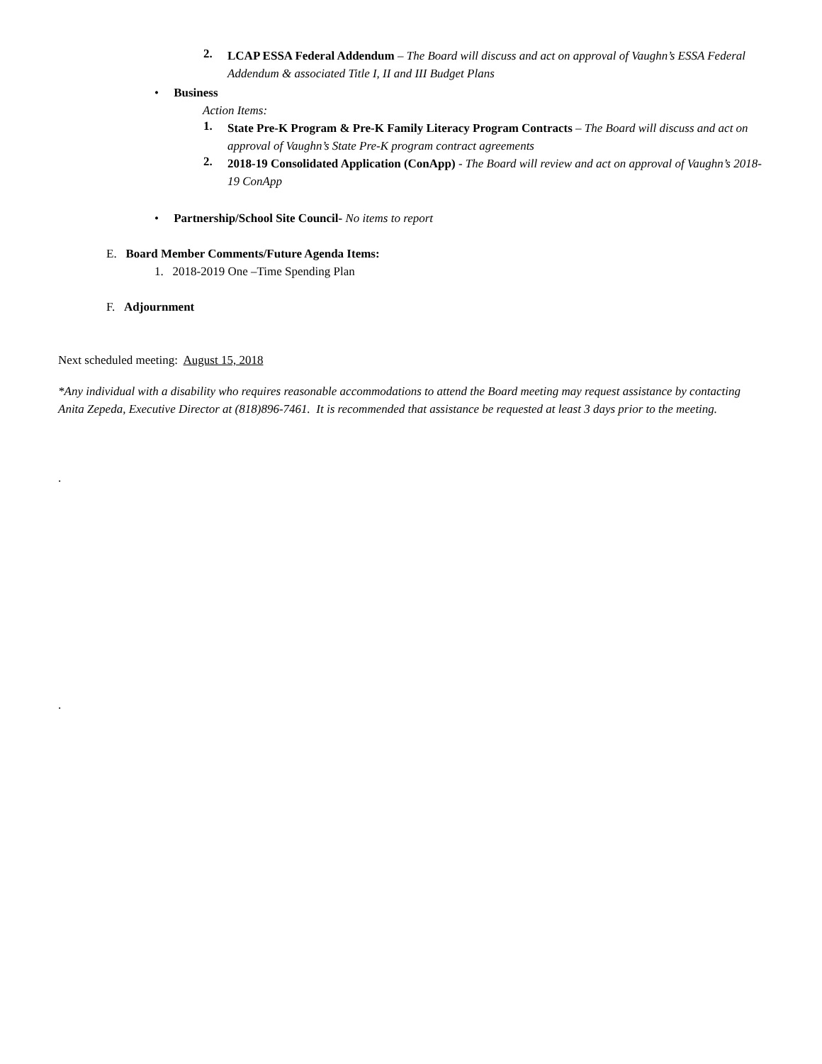2.
LCAP ESSA Federal Addendum – The Board will discuss and act on approval of Vaughn’s ESSA Federal Addendum & associated Title I, II and III Budget Plans
• Business
Action Items:
1.
State Pre-K Program & Pre-K Family Literacy Program Contracts – The Board will discuss and act on approval of Vaughn’s State Pre-K program contract agreements
2.
2018-19 Consolidated Application (ConApp) - The Board will review and act on approval of Vaughn’s 2018-19 ConApp
• Partnership/School Site Council- No items to report
E. Board Member Comments/Future Agenda Items:
1. 2018-2019 One –Time Spending Plan
F. Adjournment
Next scheduled meeting: August 15, 2018
*Any individual with a disability who requires reasonable accommodations to attend the Board meeting may request assistance by contacting Anita Zepeda, Executive Director at (818)896-7461. It is recommended that assistance be requested at least 3 days prior to the meeting.
.
.